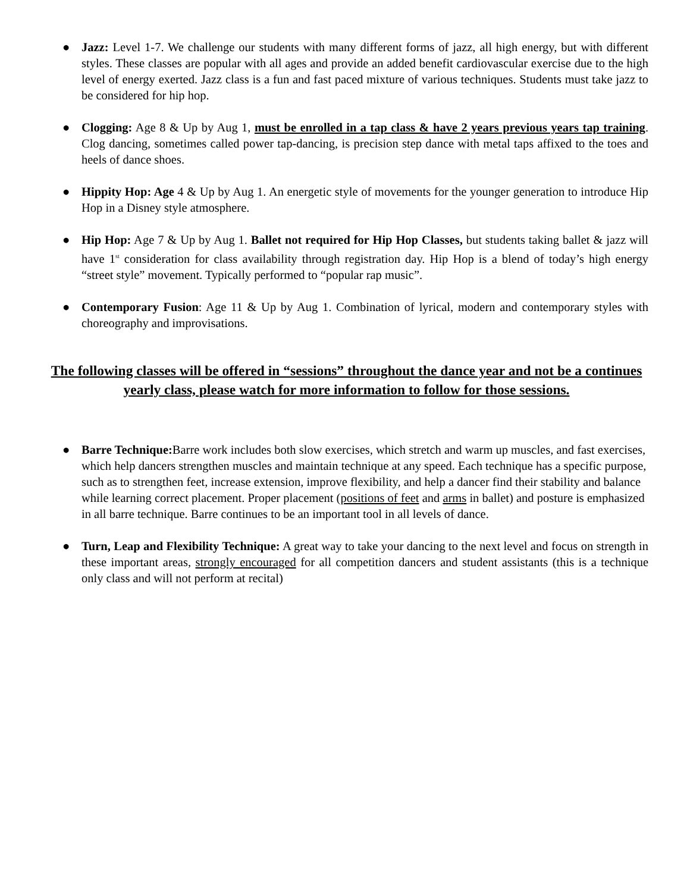● Jazz: Level 1-7. We challenge our students with many different forms of jazz, all high energy, but with different styles. These classes are popular with all ages and provide an added benefit cardiovascular exercise due to the high level of energy exerted. Jazz class is a fun and fast paced mixture of various techniques. Students must take jazz to be considered for hip hop.
● Clogging: Age 8 & Up by Aug 1, must be enrolled in a tap class & have 2 years previous years tap training. Clog dancing, sometimes called power tap-dancing, is precision step dance with metal taps affixed to the toes and heels of dance shoes.
● Hippity Hop: Age 4 & Up by Aug 1. An energetic style of movements for the younger generation to introduce Hip Hop in a Disney style atmosphere.
● Hip Hop: Age 7 & Up by Aug 1. Ballet not required for Hip Hop Classes, but students taking ballet & jazz will have 1<sup>st</sup> consideration for class availability through registration day. Hip Hop is a blend of today’s high energy “street style” movement. Typically performed to “popular rap music”.
● Contemporary Fusion: Age 11 & Up by Aug 1. Combination of lyrical, modern and contemporary styles with choreography and improvisations.
The following classes will be offered in “sessions” throughout the dance year and not be a continues yearly class, please watch for more information to follow for those sessions.
● Barre Technique: Barre work includes both slow exercises, which stretch and warm up muscles, and fast exercises, which help dancers strengthen muscles and maintain technique at any speed. Each technique has a specific purpose, such as to strengthen feet, increase extension, improve flexibility, and help a dancer find their stability and balance while learning correct placement. Proper placement (positions of feet and arms in ballet) and posture is emphasized in all barre technique. Barre continues to be an important tool in all levels of dance.
● Turn, Leap and Flexibility Technique: A great way to take your dancing to the next level and focus on strength in these important areas, strongly encouraged for all competition dancers and student assistants (this is a technique only class and will not perform at recital)